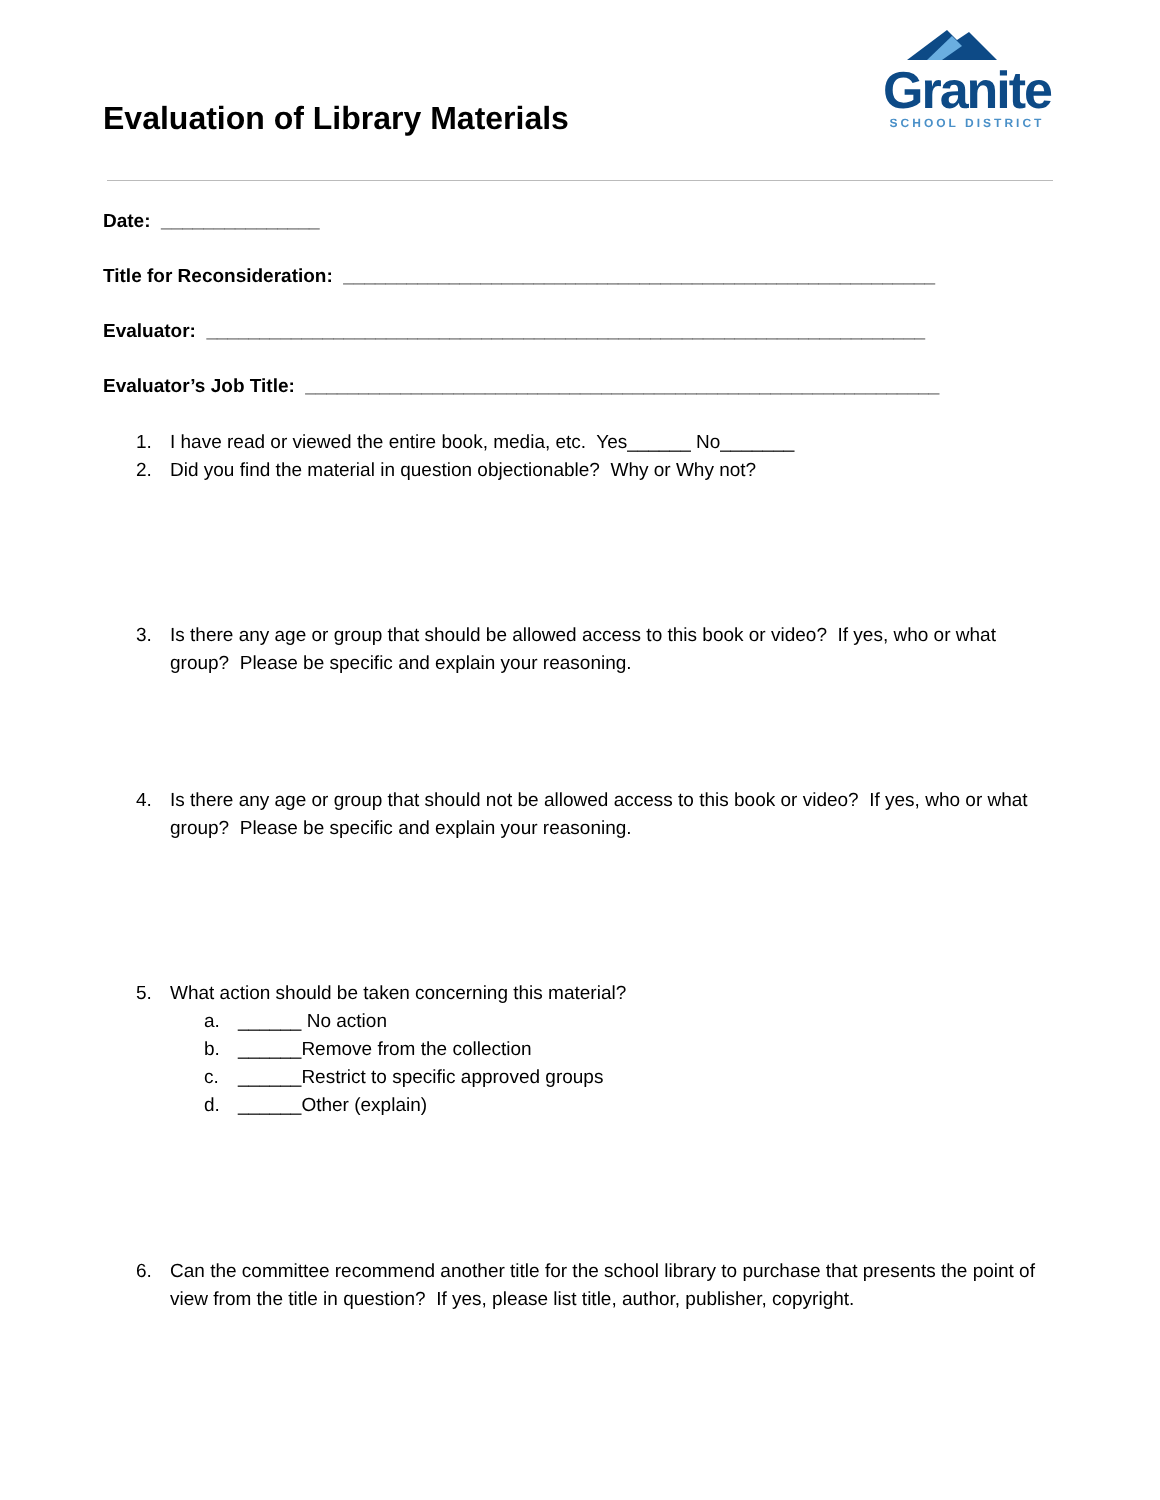Evaluation of Library Materials
Granite
SCHOOL DISTRICT
Date: _______________
Title for Reconsideration: ________________________________________________________
Evaluator: ____________________________________________________________________
Evaluator’s Job Title: ____________________________________________________________
1. I have read or viewed the entire book, media, etc. Yes______ No_______
2. Did you find the material in question objectionable? Why or Why not?
3. Is there any age or group that should be allowed access to this book or video? If yes, who or what group? Please be specific and explain your reasoning.
4. Is there any age or group that should not be allowed access to this book or video? If yes, who or what group? Please be specific and explain your reasoning.
5. What action should be taken concerning this material?
a. ______ No action
b. ______Remove from the collection
c. ______Restrict to specific approved groups
d. ______Other (explain)
6. Can the committee recommend another title for the school library to purchase that presents the point of view from the title in question? If yes, please list title, author, publisher, copyright.